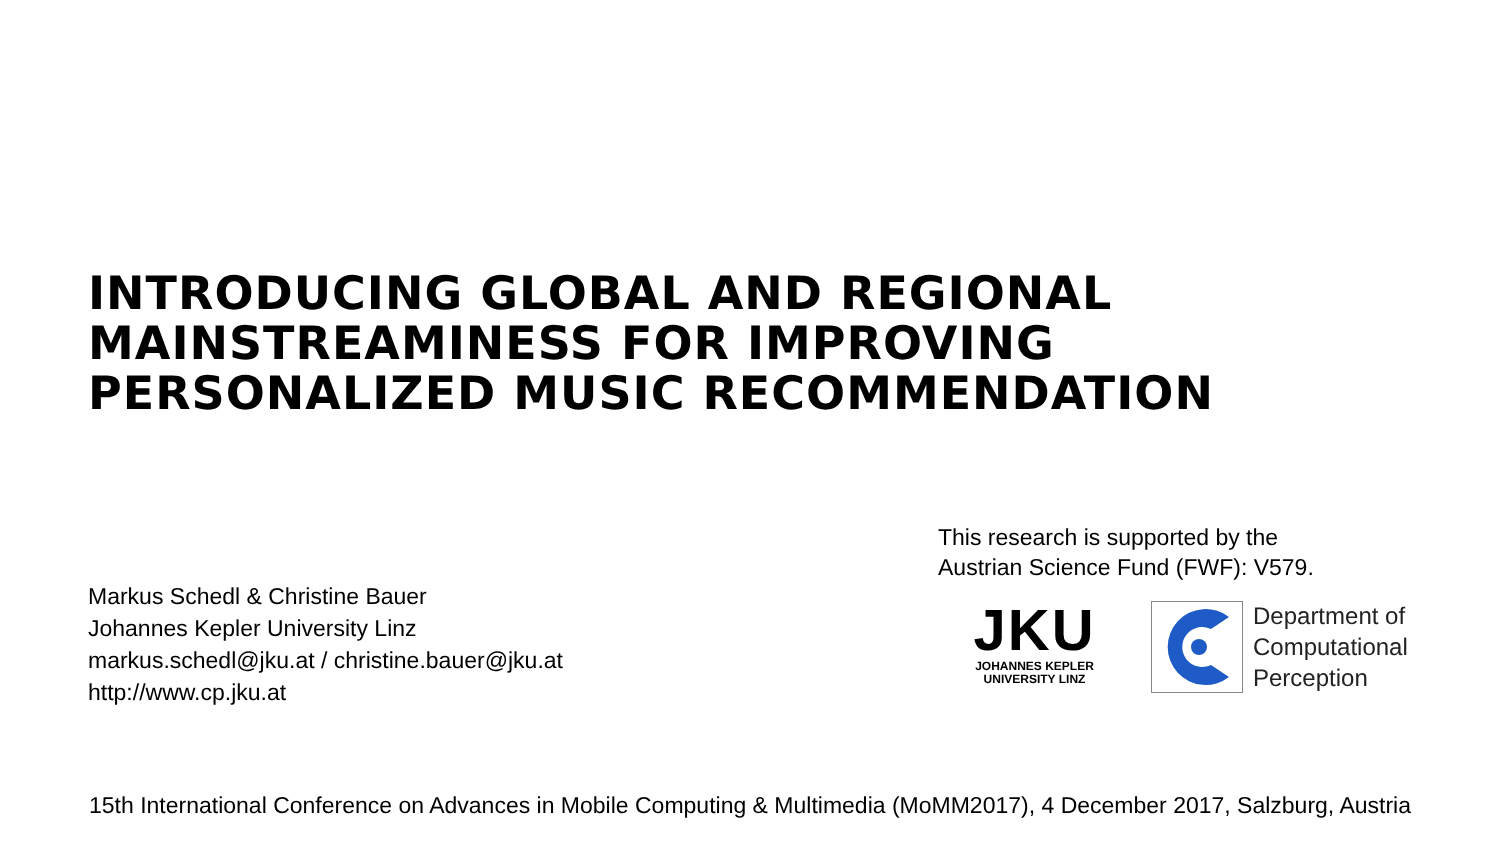INTRODUCING GLOBAL AND REGIONAL
MAINSTREAMINESS FOR IMPROVING
PERSONALIZED MUSIC RECOMMENDATION
This research is supported by the
Austrian Science Fund (FWF): V579.
Markus Schedl & Christine Bauer
Johannes Kepler University Linz
markus.schedl@jku.at / christine.bauer@jku.at
http://www.cp.jku.at
JKU
JOHANNES KEPLER
UNIVERSITY LINZ
Department of
Computational
Perception
15th International Conference on Advances in Mobile Computing & Multimedia (MoMM2017), 4 December 2017, Salzburg, Austria